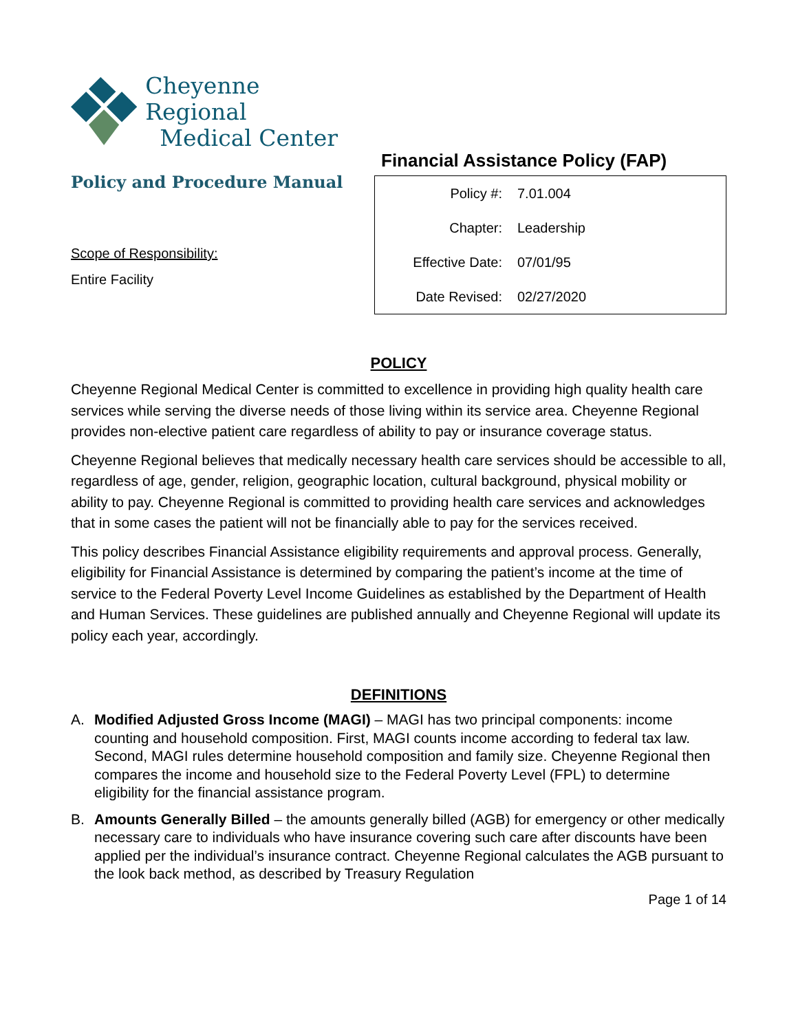Cheyenne Regional
Medical Center
Policy and Procedure Manual
Scope of Responsibility:
Entire Facility
Financial Assistance Policy (FAP)
| Policy #: | 7.01.004 |
| Chapter: | Leadership |
| Effective Date: | 07/01/95 |
| Date Revised: | 02/27/2020 |
POLICY
Cheyenne Regional Medical Center is committed to excellence in providing high quality health care services while serving the diverse needs of those living within its service area. Cheyenne Regional provides non-elective patient care regardless of ability to pay or insurance coverage status.
Cheyenne Regional believes that medically necessary health care services should be accessible to all, regardless of age, gender, religion, geographic location, cultural background, physical mobility or ability to pay. Cheyenne Regional is committed to providing health care services and acknowledges that in some cases the patient will not be financially able to pay for the services received.
This policy describes Financial Assistance eligibility requirements and approval process. Generally, eligibility for Financial Assistance is determined by comparing the patient’s income at the time of service to the Federal Poverty Level Income Guidelines as established by the Department of Health and Human Services. These guidelines are published annually and Cheyenne Regional will update its policy each year, accordingly.
DEFINITIONS
A. Modified Adjusted Gross Income (MAGI) – MAGI has two principal components: income counting and household composition. First, MAGI counts income according to federal tax law. Second, MAGI rules determine household composition and family size. Cheyenne Regional then compares the income and household size to the Federal Poverty Level (FPL) to determine eligibility for the financial assistance program.
B. Amounts Generally Billed – the amounts generally billed (AGB) for emergency or other medically necessary care to individuals who have insurance covering such care after discounts have been applied per the individual’s insurance contract. Cheyenne Regional calculates the AGB pursuant to the look back method, as described by Treasury Regulation
Page 1 of 14